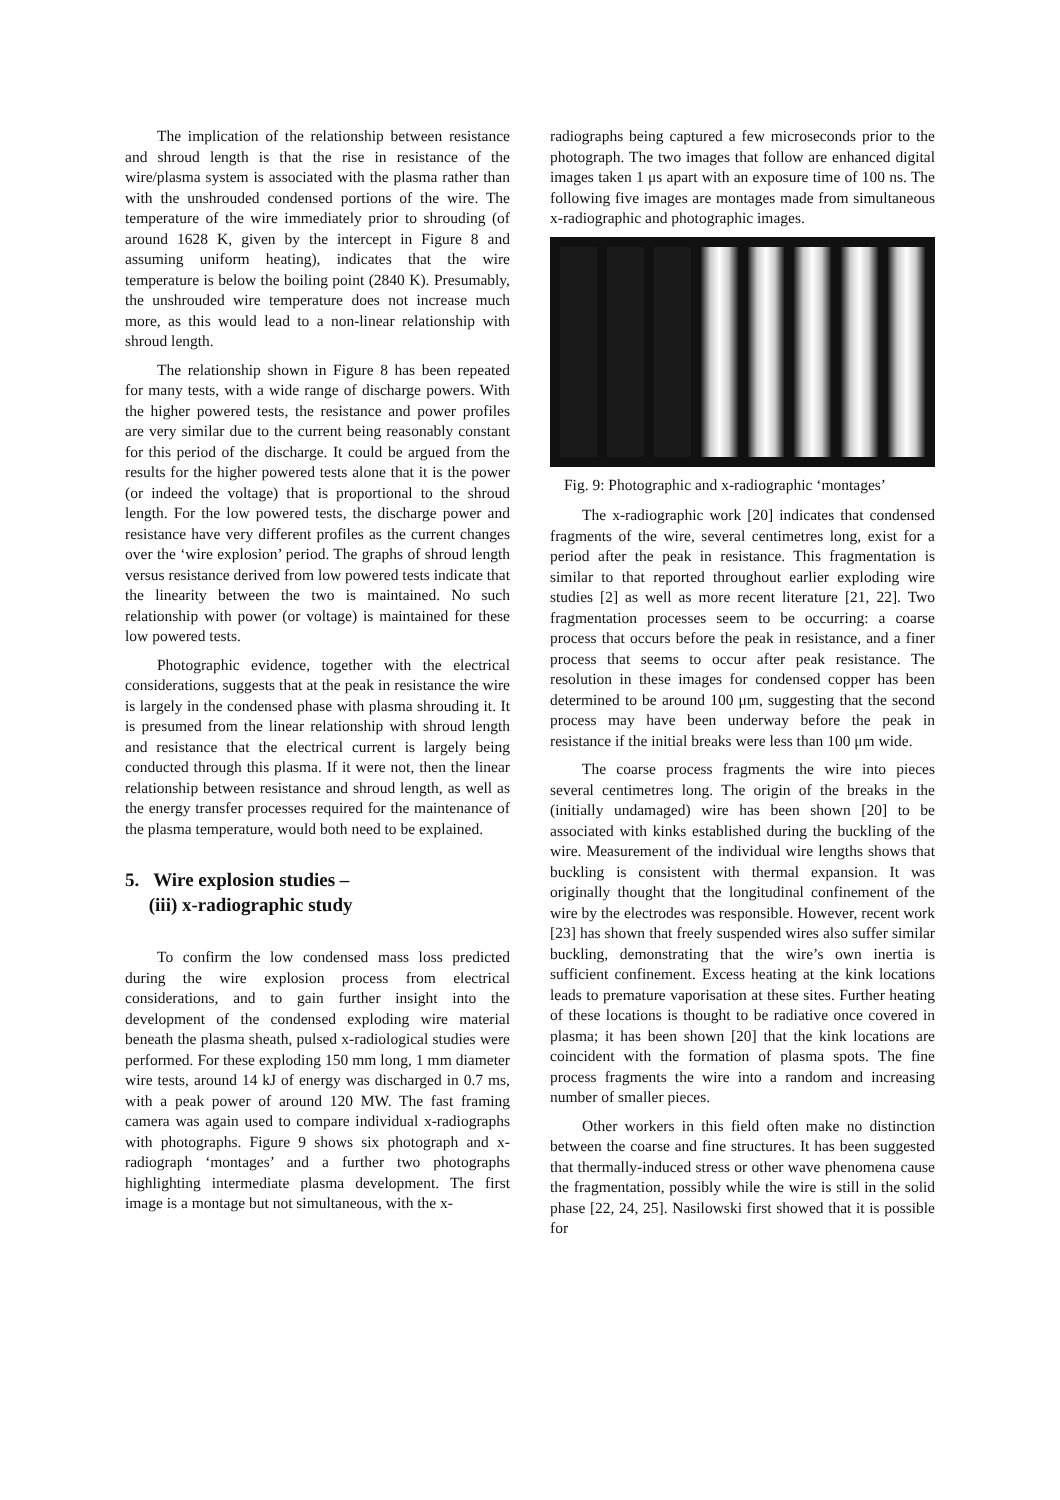The implication of the relationship between resistance and shroud length is that the rise in resistance of the wire/plasma system is associated with the plasma rather than with the unshrouded condensed portions of the wire. The temperature of the wire immediately prior to shrouding (of around 1628 K, given by the intercept in Figure 8 and assuming uniform heating), indicates that the wire temperature is below the boiling point (2840 K). Presumably, the unshrouded wire temperature does not increase much more, as this would lead to a non-linear relationship with shroud length.
The relationship shown in Figure 8 has been repeated for many tests, with a wide range of discharge powers. With the higher powered tests, the resistance and power profiles are very similar due to the current being reasonably constant for this period of the discharge. It could be argued from the results for the higher powered tests alone that it is the power (or indeed the voltage) that is proportional to the shroud length. For the low powered tests, the discharge power and resistance have very different profiles as the current changes over the ‘wire explosion’ period. The graphs of shroud length versus resistance derived from low powered tests indicate that the linearity between the two is maintained. No such relationship with power (or voltage) is maintained for these low powered tests.
Photographic evidence, together with the electrical considerations, suggests that at the peak in resistance the wire is largely in the condensed phase with plasma shrouding it. It is presumed from the linear relationship with shroud length and resistance that the electrical current is largely being conducted through this plasma. If it were not, then the linear relationship between resistance and shroud length, as well as the energy transfer processes required for the maintenance of the plasma temperature, would both need to be explained.
5. Wire explosion studies –
(iii) x-radiographic study
To confirm the low condensed mass loss predicted during the wire explosion process from electrical considerations, and to gain further insight into the development of the condensed exploding wire material beneath the plasma sheath, pulsed x-radiological studies were performed. For these exploding 150 mm long, 1 mm diameter wire tests, around 14 kJ of energy was discharged in 0.7 ms, with a peak power of around 120 MW. The fast framing camera was again used to compare individual x-radiographs with photographs. Figure 9 shows six photograph and x-radiograph ‘montages’ and a further two photographs highlighting intermediate plasma development. The first image is a montage but not simultaneous, with the x-
radiographs being captured a few microseconds prior to the photograph. The two images that follow are enhanced digital images taken 1 μs apart with an exposure time of 100 ns. The following five images are montages made from simultaneous x-radiographic and photographic images.
Fig. 9: Photographic and x-radiographic ‘montages’
The x-radiographic work [20] indicates that condensed fragments of the wire, several centimetres long, exist for a period after the peak in resistance. This fragmentation is similar to that reported throughout earlier exploding wire studies [2] as well as more recent literature [21, 22]. Two fragmentation processes seem to be occurring: a coarse process that occurs before the peak in resistance, and a finer process that seems to occur after peak resistance. The resolution in these images for condensed copper has been determined to be around 100 μm, suggesting that the second process may have been underway before the peak in resistance if the initial breaks were less than 100 μm wide.
The coarse process fragments the wire into pieces several centimetres long. The origin of the breaks in the (initially undamaged) wire has been shown [20] to be associated with kinks established during the buckling of the wire. Measurement of the individual wire lengths shows that buckling is consistent with thermal expansion. It was originally thought that the longitudinal confinement of the wire by the electrodes was responsible. However, recent work [23] has shown that freely suspended wires also suffer similar buckling, demonstrating that the wire’s own inertia is sufficient confinement. Excess heating at the kink locations leads to premature vaporisation at these sites. Further heating of these locations is thought to be radiative once covered in plasma; it has been shown [20] that the kink locations are coincident with the formation of plasma spots. The fine process fragments the wire into a random and increasing number of smaller pieces.
Other workers in this field often make no distinction between the coarse and fine structures. It has been suggested that thermally-induced stress or other wave phenomena cause the fragmentation, possibly while the wire is still in the solid phase [22, 24, 25]. Nasilowski first showed that it is possible for